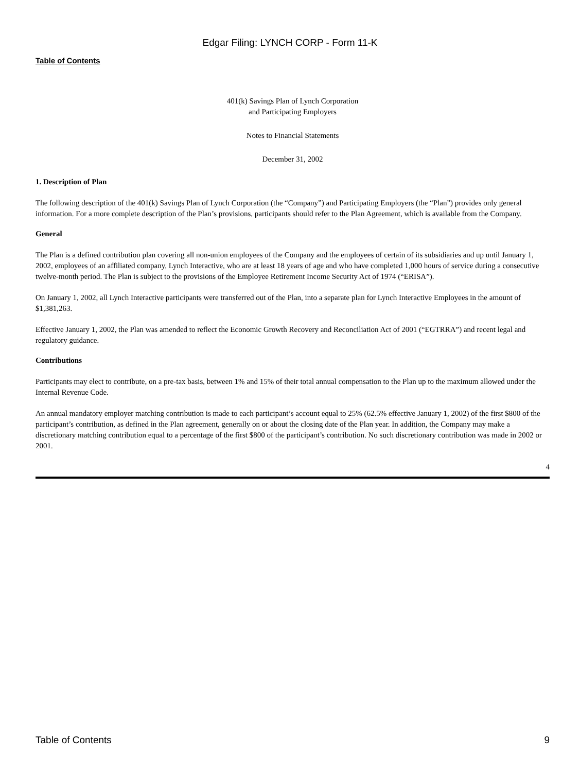Edgar Filing: LYNCH CORP - Form 11-K
Table of Contents
401(k) Savings Plan of Lynch Corporation
and Participating Employers
Notes to Financial Statements
December 31, 2002
1. Description of Plan
The following description of the 401(k) Savings Plan of Lynch Corporation (the “Company”) and Participating Employers (the “Plan”) provides only general information. For a more complete description of the Plan’s provisions, participants should refer to the Plan Agreement, which is available from the Company.
General
The Plan is a defined contribution plan covering all non-union employees of the Company and the employees of certain of its subsidiaries and up until January 1, 2002, employees of an affiliated company, Lynch Interactive, who are at least 18 years of age and who have completed 1,000 hours of service during a consecutive twelve-month period. The Plan is subject to the provisions of the Employee Retirement Income Security Act of 1974 (“ERISA”).
On January 1, 2002, all Lynch Interactive participants were transferred out of the Plan, into a separate plan for Lynch Interactive Employees in the amount of $1,381,263.
Effective January 1, 2002, the Plan was amended to reflect the Economic Growth Recovery and Reconciliation Act of 2001 (“EGTRRA”) and recent legal and regulatory guidance.
Contributions
Participants may elect to contribute, on a pre-tax basis, between 1% and 15% of their total annual compensation to the Plan up to the maximum allowed under the Internal Revenue Code.
An annual mandatory employer matching contribution is made to each participant’s account equal to 25% (62.5% effective January 1, 2002) of the first $800 of the participant’s contribution, as defined in the Plan agreement, generally on or about the closing date of the Plan year. In addition, the Company may make a discretionary matching contribution equal to a percentage of the first $800 of the participant’s contribution. No such discretionary contribution was made in 2002 or 2001.
4
Table of Contents 9